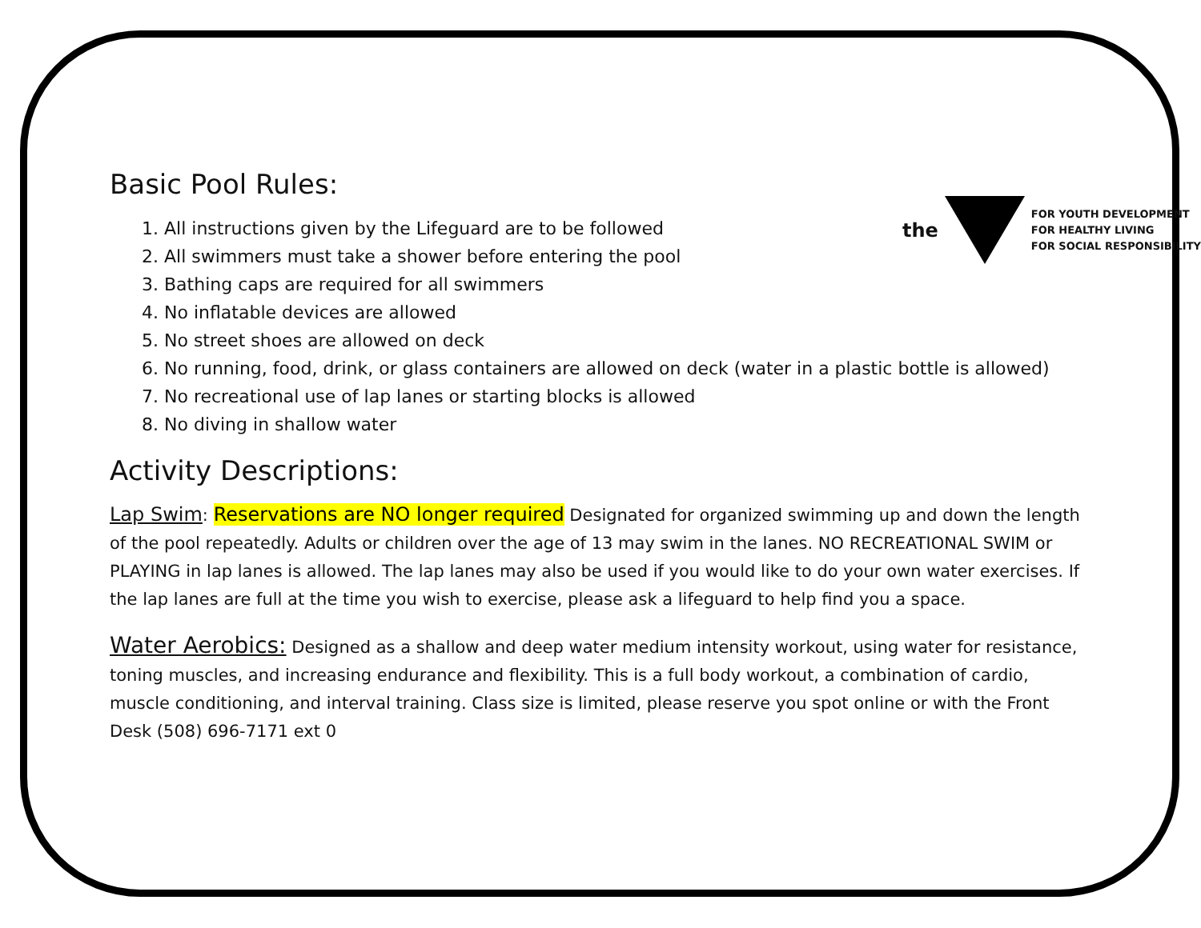the
FOR YOUTH DEVELOPMENT
FOR HEALTHY LIVING
FOR SOCIAL RESPONSIBILITY
Basic Pool Rules:
1. All instructions given by the Lifeguard are to be followed
2. All swimmers must take a shower before entering the pool
3. Bathing caps are required for all swimmers
4. No inflatable devices are allowed
5. No street shoes are allowed on deck
6. No running, food, drink, or glass containers are allowed on deck (water in a plastic bottle is allowed)
7. No recreational use of lap lanes or starting blocks is allowed
8. No diving in shallow water
Activity Descriptions:
Lap Swim: Reservations are NO longer required Designated for organized swimming up and down the length of the pool repeatedly. Adults or children over the age of 13 may swim in the lanes. NO RECREATIONAL SWIM or PLAYING in lap lanes is allowed. The lap lanes may also be used if you would like to do your own water exercises. If the lap lanes are full at the time you wish to exercise, please ask a lifeguard to help find you a space.
Water Aerobics: Designed as a shallow and deep water medium intensity workout, using water for resistance, toning muscles, and increasing endurance and flexibility. This is a full body workout, a combination of cardio, muscle conditioning, and interval training. Class size is limited, please reserve you spot online or with the Front Desk (508) 696-7171 ext 0